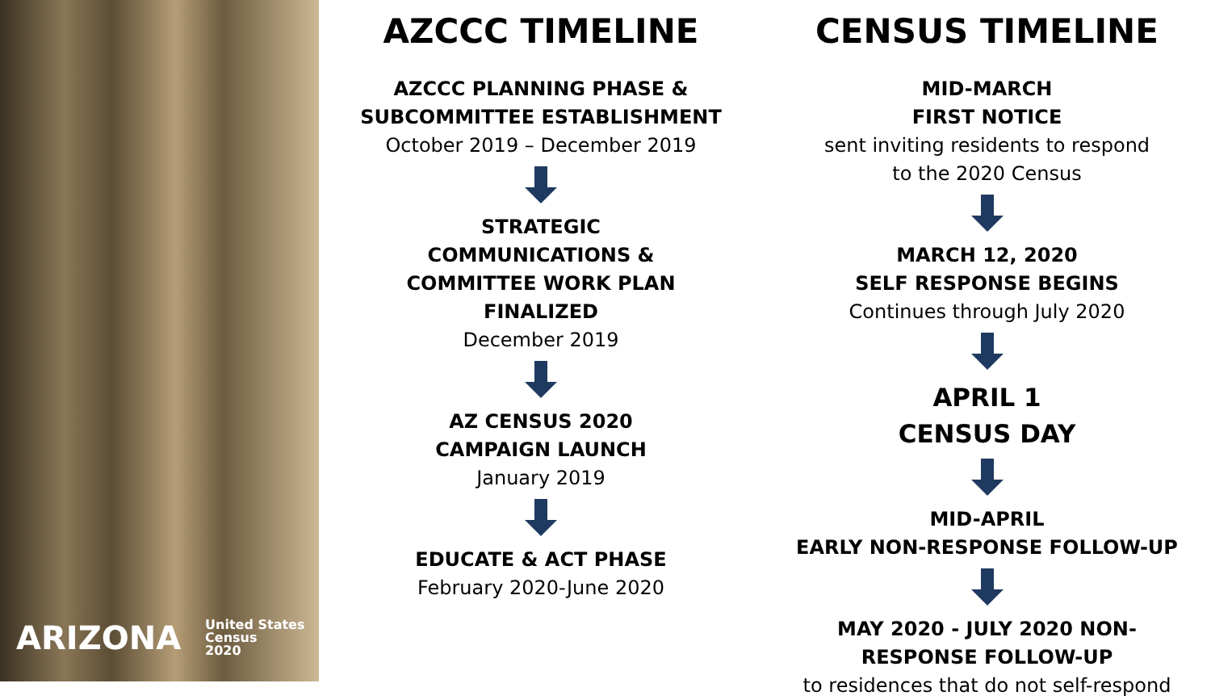ARIZONA United States
Census
2020
AZCCC TIMELINE
AZCCC PLANNING PHASE &
SUBCOMMITTEE ESTABLISHMENT
October 2019 – December 2019
STRATEGIC
COMMUNICATIONS &
COMMITTEE WORK PLAN
FINALIZED
December 2019
AZ CENSUS 2020
CAMPAIGN LAUNCH
January 2019
EDUCATE & ACT PHASE
February 2020-June 2020
CENSUS TIMELINE
MID-MARCH
FIRST NOTICE
sent inviting residents to respond
to the 2020 Census
MARCH 12, 2020
SELF RESPONSE BEGINS
Continues through July 2020
APRIL 1
CENSUS DAY
MID-APRIL
EARLY NON-RESPONSE FOLLOW-UP
MAY 2020 - JULY 2020 NON-
RESPONSE FOLLOW-UP
to residences that do not self-respond